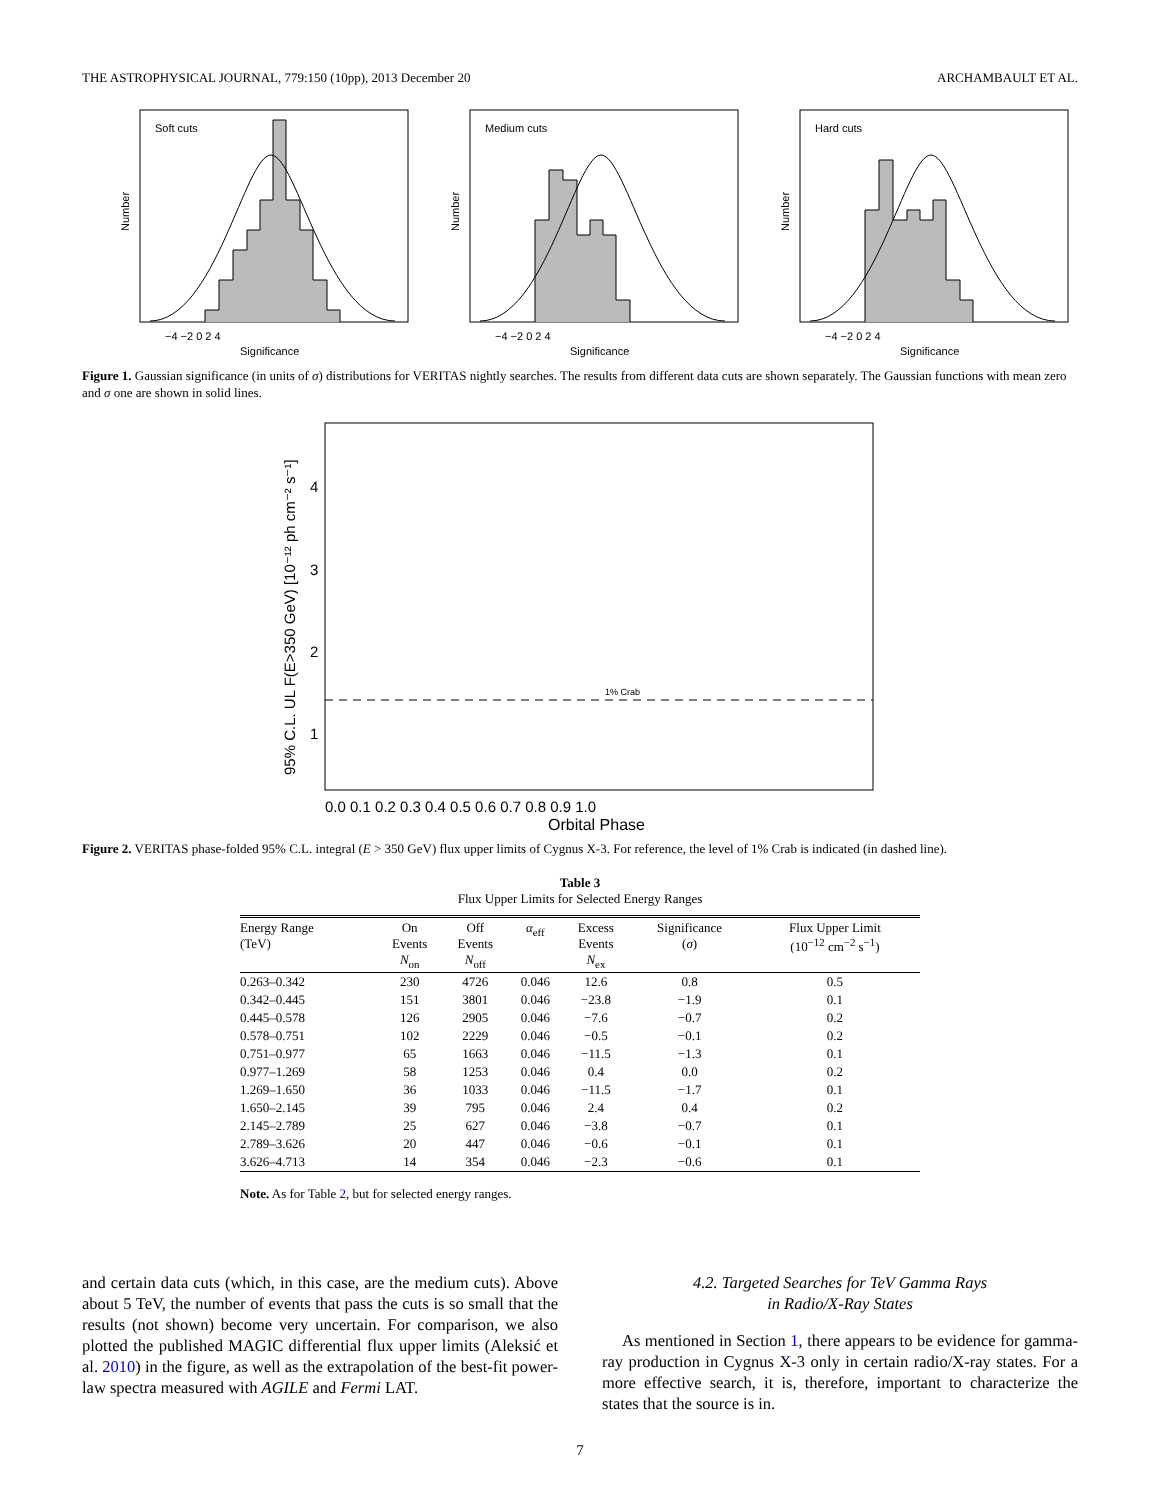THE ASTROPHYSICAL JOURNAL, 779:150 (10pp), 2013 December 20 ARCHAMBAULT ET AL.
Soft cuts
Number
Significance
−4 −2 0 2 4
Medium cuts
Number
Significance
−4 −2 0 2 4
Hard cuts
Number
Significance
−4 −2 0 2 4
Figure 1. Gaussian significance (in units of σ) distributions for VERITAS nightly searches. The results from different data cuts are shown separately. The Gaussian functions with mean zero and σ one are shown in solid lines.
1% Crab
95% C.L. UL F(E>350 GeV) [10⁻¹² ph cm⁻² s⁻¹]
0.0 0.1 0.2 0.3 0.4 0.5 0.6 0.7 0.8 0.9 1.0
Orbital Phase
4
3
2
1
Figure 2. VERITAS phase-folded 95% C.L. integral (E > 350 GeV) flux upper limits of Cygnus X-3. For reference, the level of 1% Crab is indicated (in dashed line).
Table 3
Flux Upper Limits for Selected Energy Ranges
| Energy Range (TeV) | On Events N<sub>on</sub> | Off Events N<sub>off</sub> | α<sub>eff</sub> | Excess Events N<sub>ex</sub> | Significance ( σ ) | Flux Upper Limit (10<sup>−12</sup> cm<sup>−2</sup> s<sup>−1</sup>) |
| --- | --- | --- | --- | --- | --- | --- |
| 0.263–0.342 | 230 | 4726 | 0.046 | 12.6 | 0.8 | 0.5 |
| 0.342–0.445 | 151 | 3801 | 0.046 | −23.8 | −1.9 | 0.1 |
| 0.445–0.578 | 126 | 2905 | 0.046 | −7.6 | −0.7 | 0.2 |
| 0.578–0.751 | 102 | 2229 | 0.046 | −0.5 | −0.1 | 0.2 |
| 0.751–0.977 | 65 | 1663 | 0.046 | −11.5 | −1.3 | 0.1 |
| 0.977–1.269 | 58 | 1253 | 0.046 | 0.4 | 0.0 | 0.2 |
| 1.269–1.650 | 36 | 1033 | 0.046 | −11.5 | −1.7 | 0.1 |
| 1.650–2.145 | 39 | 795 | 0.046 | 2.4 | 0.4 | 0.2 |
| 2.145–2.789 | 25 | 627 | 0.046 | −3.8 | −0.7 | 0.1 |
| 2.789–3.626 | 20 | 447 | 0.046 | −0.6 | −0.1 | 0.1 |
| 3.626–4.713 | 14 | 354 | 0.046 | −2.3 | −0.6 | 0.1 |
Note. As for Table 2, but for selected energy ranges.
and certain data cuts (which, in this case, are the medium cuts). Above about 5 TeV, the number of events that pass the cuts is so small that the results (not shown) become very uncertain. For comparison, we also plotted the published MAGIC differential flux upper limits (Aleksić et al. 2010) in the figure, as well as the extrapolation of the best-fit power-law spectra measured with AGILE and Fermi LAT.
4.2. Targeted Searches for TeV Gamma Rays
in Radio/X-Ray States
As mentioned in Section 1, there appears to be evidence for gamma-ray production in Cygnus X-3 only in certain radio/X-ray states. For a more effective search, it is, therefore, important to characterize the states that the source is in.
7